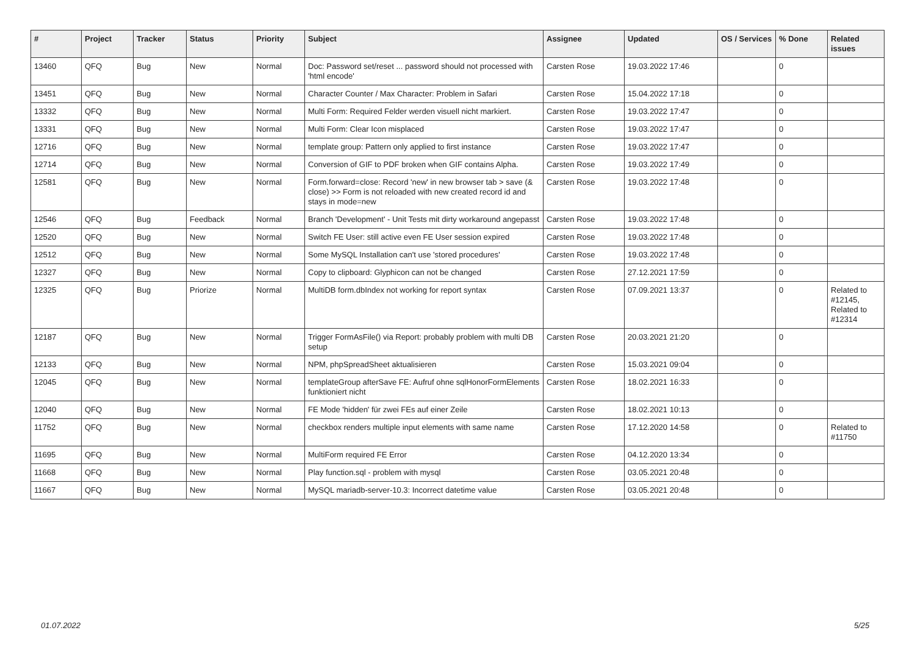| # | Project | Tracker | Status | Priority | Subject | Assignee | Updated | OS / Services | % Done | Related issues |
| --- | --- | --- | --- | --- | --- | --- | --- | --- | --- | --- |
| 13460 | QFQ | Bug | New | Normal | Doc: Password set/reset ... password should not processed with 'html encode' | Carsten Rose | 19.03.2022 17:46 | | 0 | |
| 13451 | QFQ | Bug | New | Normal | Character Counter / Max Character: Problem in Safari | Carsten Rose | 15.04.2022 17:18 | | 0 | |
| 13332 | QFQ | Bug | New | Normal | Multi Form: Required Felder werden visuell nicht markiert. | Carsten Rose | 19.03.2022 17:47 | | 0 | |
| 13331 | QFQ | Bug | New | Normal | Multi Form: Clear Icon misplaced | Carsten Rose | 19.03.2022 17:47 | | 0 | |
| 12716 | QFQ | Bug | New | Normal | template group: Pattern only applied to first instance | Carsten Rose | 19.03.2022 17:47 | | 0 | |
| 12714 | QFQ | Bug | New | Normal | Conversion of GIF to PDF broken when GIF contains Alpha. | Carsten Rose | 19.03.2022 17:49 | | 0 | |
| 12581 | QFQ | Bug | New | Normal | Form.forward=close: Record 'new' in new browser tab > save (& close) >> Form is not reloaded with new created record id and stays in mode=new | Carsten Rose | 19.03.2022 17:48 | | 0 | |
| 12546 | QFQ | Bug | Feedback | Normal | Branch 'Development' - Unit Tests mit dirty workaround angepasst | Carsten Rose | 19.03.2022 17:48 | | 0 | |
| 12520 | QFQ | Bug | New | Normal | Switch FE User: still active even FE User session expired | Carsten Rose | 19.03.2022 17:48 | | 0 | |
| 12512 | QFQ | Bug | New | Normal | Some MySQL Installation can't use 'stored procedures' | Carsten Rose | 19.03.2022 17:48 | | 0 | |
| 12327 | QFQ | Bug | New | Normal | Copy to clipboard: Glyphicon can not be changed | Carsten Rose | 27.12.2021 17:59 | | 0 | |
| 12325 | QFQ | Bug | Priorize | Normal | MultiDB form.dbIndex not working for report syntax | Carsten Rose | 07.09.2021 13:37 | | 0 | Related to #12145, Related to #12314 |
| 12187 | QFQ | Bug | New | Normal | Trigger FormAsFile() via Report: probably problem with multi DB setup | Carsten Rose | 20.03.2021 21:20 | | 0 | |
| 12133 | QFQ | Bug | New | Normal | NPM, phpSpreadSheet aktualisieren | Carsten Rose | 15.03.2021 09:04 | | 0 | |
| 12045 | QFQ | Bug | New | Normal | templateGroup afterSave FE: Aufruf ohne sqlHonorFormElements funktioniert nicht | Carsten Rose | 18.02.2021 16:33 | | 0 | |
| 12040 | QFQ | Bug | New | Normal | FE Mode 'hidden' für zwei FEs auf einer Zeile | Carsten Rose | 18.02.2021 10:13 | | 0 | |
| 11752 | QFQ | Bug | New | Normal | checkbox renders multiple input elements with same name | Carsten Rose | 17.12.2020 14:58 | | 0 | Related to #11750 |
| 11695 | QFQ | Bug | New | Normal | MultiForm required FE Error | Carsten Rose | 04.12.2020 13:34 | | 0 | |
| 11668 | QFQ | Bug | New | Normal | Play function.sql - problem with mysql | Carsten Rose | 03.05.2021 20:48 | | 0 | |
| 11667 | QFQ | Bug | New | Normal | MySQL mariadb-server-10.3: Incorrect datetime value | Carsten Rose | 03.05.2021 20:48 | | 0 | |
01.07.2022 5/25